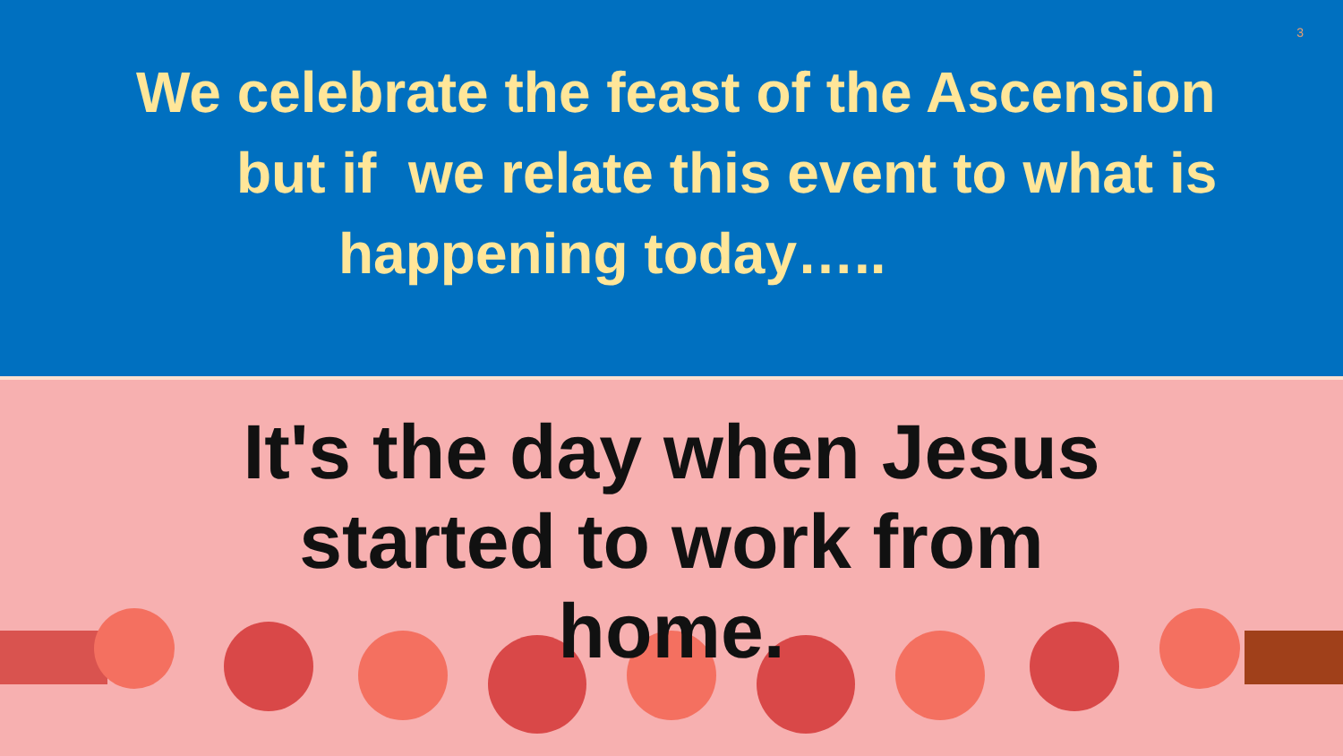3
We celebrate the feast of the Ascension
but if we relate this event to what is
happening today…..
It's the day when Jesus
started to work from
home.